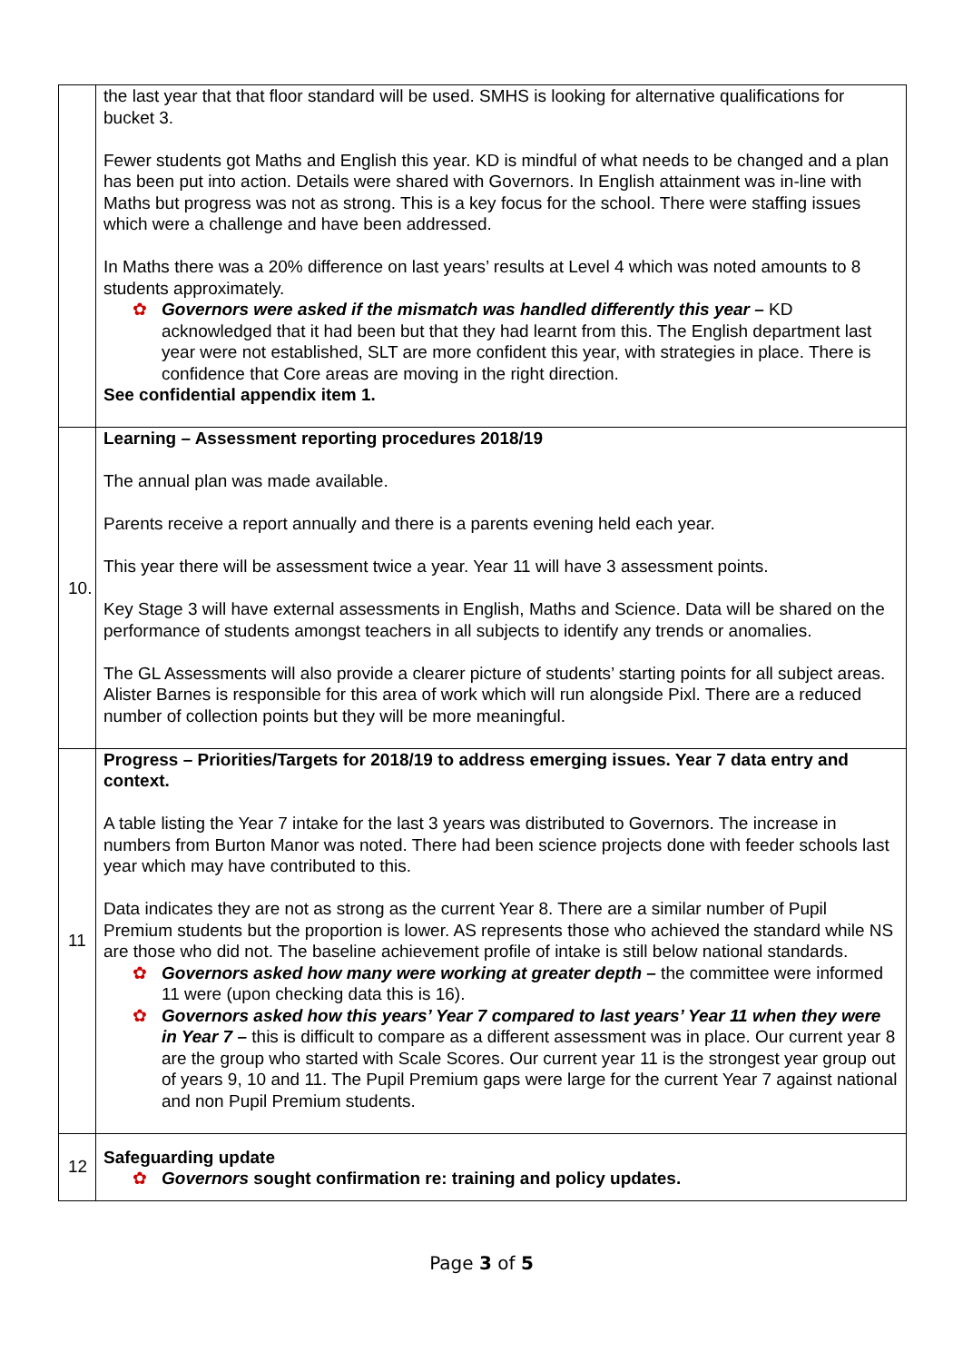| | the last year that that floor standard will be used. SMHS is looking for alternative qualifications for bucket 3. Fewer students got Maths and English this year. KD is mindful of what needs to be changed and a plan has been put into action. Details were shared with Governors. In English attainment was in-line with Maths but progress was not as strong. This is a key focus for the school. There were staffing issues which were a challenge and have been addressed. In Maths there was a 20% difference on last years’ results at Level 4 which was noted amounts to 8 students approximately. ✿ Governors were asked if the mismatch was handled differently this year – KD acknowledged that it had been but that they had learnt from this. The English department last year were not established, SLT are more confident this year, with strategies in place. There is confidence that Core areas are moving in the right direction. See confidential appendix item 1. |
| 10. | Learning – Assessment reporting procedures 2018/19 The annual plan was made available. Parents receive a report annually and there is a parents evening held each year. This year there will be assessment twice a year. Year 11 will have 3 assessment points. Key Stage 3 will have external assessments in English, Maths and Science. Data will be shared on the performance of students amongst teachers in all subjects to identify any trends or anomalies. The GL Assessments will also provide a clearer picture of students’ starting points for all subject areas. Alister Barnes is responsible for this area of work which will run alongside Pixl. There are a reduced number of collection points but they will be more meaningful. |
| 11 | Progress – Priorities/Targets for 2018/19 to address emerging issues. Year 7 data entry and context. A table listing the Year 7 intake for the last 3 years was distributed to Governors. The increase in numbers from Burton Manor was noted. There had been science projects done with feeder schools last year which may have contributed to this. Data indicates they are not as strong as the current Year 8. There are a similar number of Pupil Premium students but the proportion is lower. AS represents those who achieved the standard while NS are those who did not. The baseline achievement profile of intake is still below national standards. ✿ Governors asked how many were working at greater depth – the committee were informed 11 were (upon checking data this is 16). ✿ Governors asked how this years’ Year 7 compared to last years’ Year 11 when they were in Year 7 – this is difficult to compare as a different assessment was in place. Our current year 8 are the group who started with Scale Scores. Our current year 11 is the strongest year group out of years 9, 10 and 11. The Pupil Premium gaps were large for the current Year 7 against national and non Pupil Premium students. |
| 12 | Safeguarding update ✿ Governors sought confirmation re: training and policy updates. |
Page 3 of 5